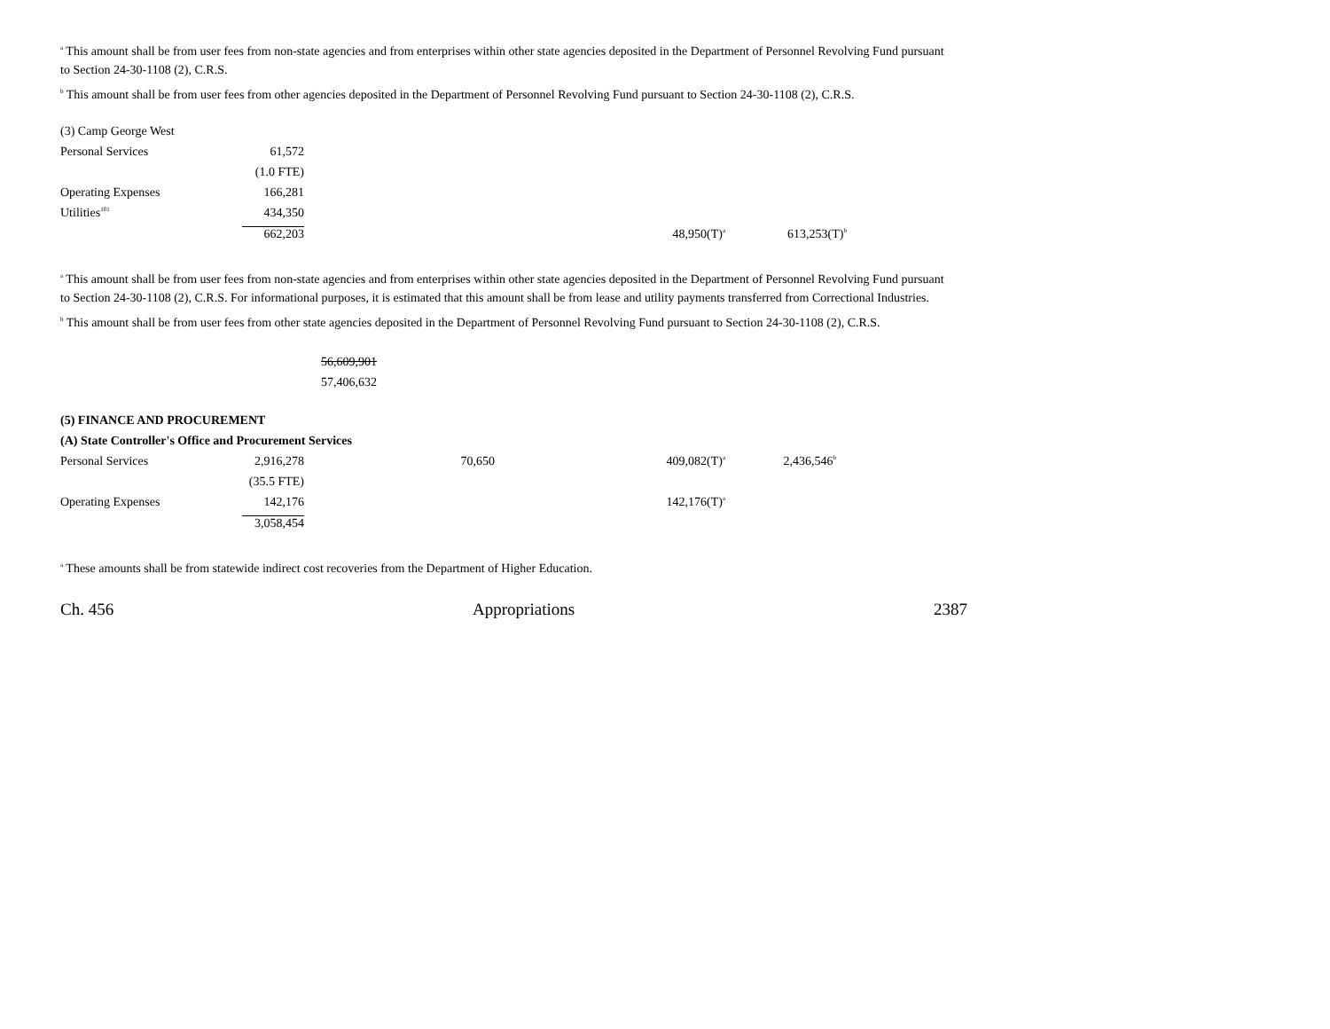<sup>a</sup> This amount shall be from user fees from non-state agencies and from enterprises within other state agencies deposited in the Department of Personnel Revolving Fund pursuant to Section 24-30-1108 (2), C.R.S.
<sup>b</sup> This amount shall be from user fees from other agencies deposited in the Department of Personnel Revolving Fund pursuant to Section 24-30-1108 (2), C.R.S.
| (3) Camp George West | | | | |
| Personal Services | 61,572 | | | |
| | (1.0 FTE) | | | |
| Operating Expenses | 166,281 | | | |
| Utilities<sup>101</sup> | 434,350 | | | |
| | 662,203 | | 48,950(T)<sup>a</sup> | 613,253(T)<sup>b</sup> |
<sup>a</sup> This amount shall be from user fees from non-state agencies and from enterprises within other state agencies deposited in the Department of Personnel Revolving Fund pursuant to Section 24-30-1108 (2), C.R.S. For informational purposes, it is estimated that this amount shall be from lease and utility payments transferred from Correctional Industries.
<sup>b</sup> This amount shall be from user fees from other state agencies deposited in the Department of Personnel Revolving Fund pursuant to Section 24-30-1108 (2), C.R.S.
56,609,901
57,406,632
| (5) FINANCE AND PROCUREMENT | | | | |
| (A) State Controller's Office and Procurement Services | | | | |
| Personal Services | 2,916,278 | 70,650 | 409,082(T)<sup>a</sup> | 2,436,546<sup>b</sup> |
| | (35.5 FTE) | | | |
| Operating Expenses | 142,176 | | 142,176(T)<sup>a</sup> | |
| | 3,058,454 | | | |
<sup>a</sup> These amounts shall be from statewide indirect cost recoveries from the Department of Higher Education.
Ch. 456 Appropriations 2387